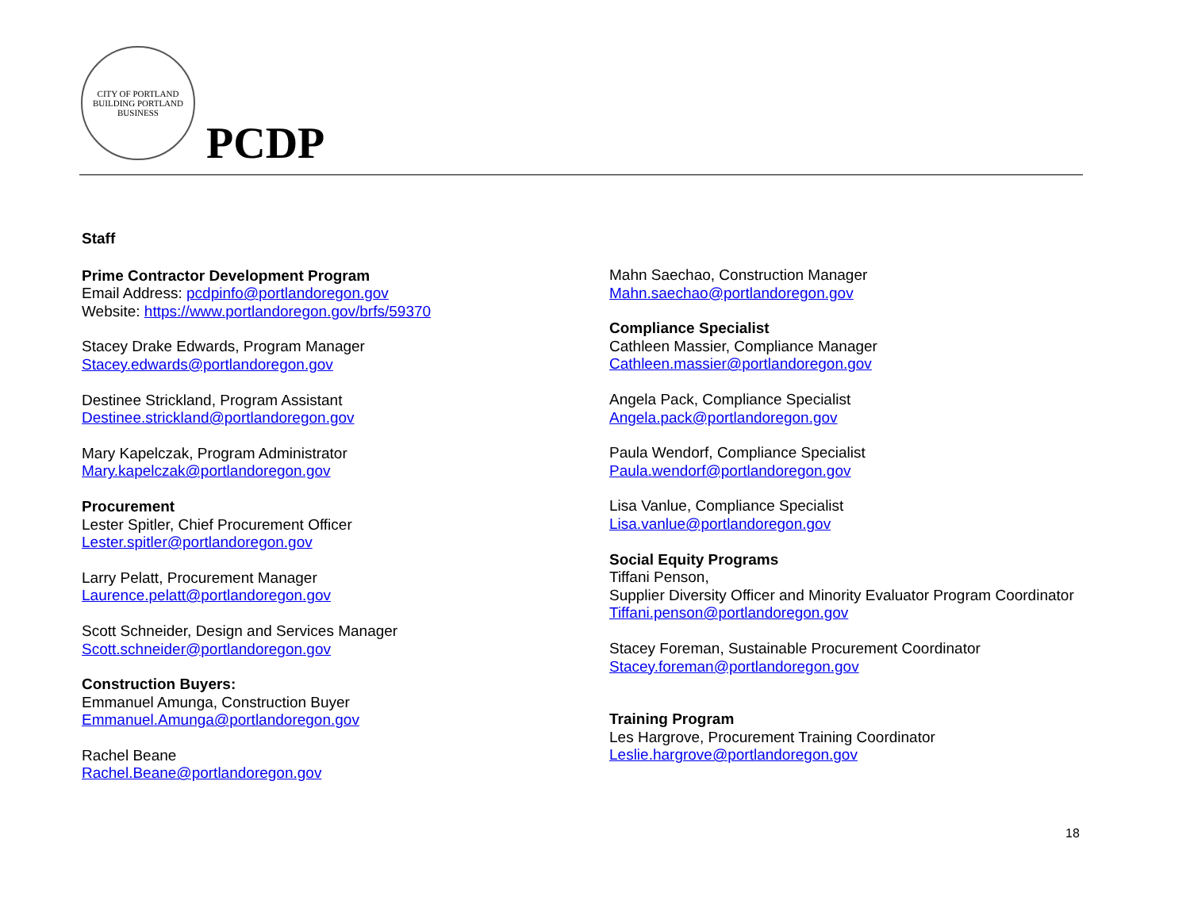CITY OF PORTLAND
BUILDING PORTLAND BUSINESS
PCDP
Staff
Prime Contractor Development Program
Email Address: pcdpinfo@portlandoregon.gov
Website: https://www.portlandoregon.gov/brfs/59370
Stacey Drake Edwards, Program Manager
Stacey.edwards@portlandoregon.gov
Destinee Strickland, Program Assistant
Destinee.strickland@portlandoregon.gov
Mary Kapelczak, Program Administrator
Mary.kapelczak@portlandoregon.gov
Procurement
Lester Spitler, Chief Procurement Officer
Lester.spitler@portlandoregon.gov
Larry Pelatt, Procurement Manager
Laurence.pelatt@portlandoregon.gov
Scott Schneider, Design and Services Manager
Scott.schneider@portlandoregon.gov
Construction Buyers:
Emmanuel Amunga, Construction Buyer
Emmanuel.Amunga@portlandoregon.gov
Rachel Beane
Rachel.Beane@portlandoregon.gov
Mahn Saechao, Construction Manager
Mahn.saechao@portlandoregon.gov
Compliance Specialist
Cathleen Massier, Compliance Manager
Cathleen.massier@portlandoregon.gov
Angela Pack, Compliance Specialist
Angela.pack@portlandoregon.gov
Paula Wendorf, Compliance Specialist
Paula.wendorf@portlandoregon.gov
Lisa Vanlue, Compliance Specialist
Lisa.vanlue@portlandoregon.gov
Social Equity Programs
Tiffani Penson,
Supplier Diversity Officer and Minority Evaluator Program Coordinator
Tiffani.penson@portlandoregon.gov
Stacey Foreman, Sustainable Procurement Coordinator
Stacey.foreman@portlandoregon.gov
Training Program
Les Hargrove, Procurement Training Coordinator
Leslie.hargrove@portlandoregon.gov
18